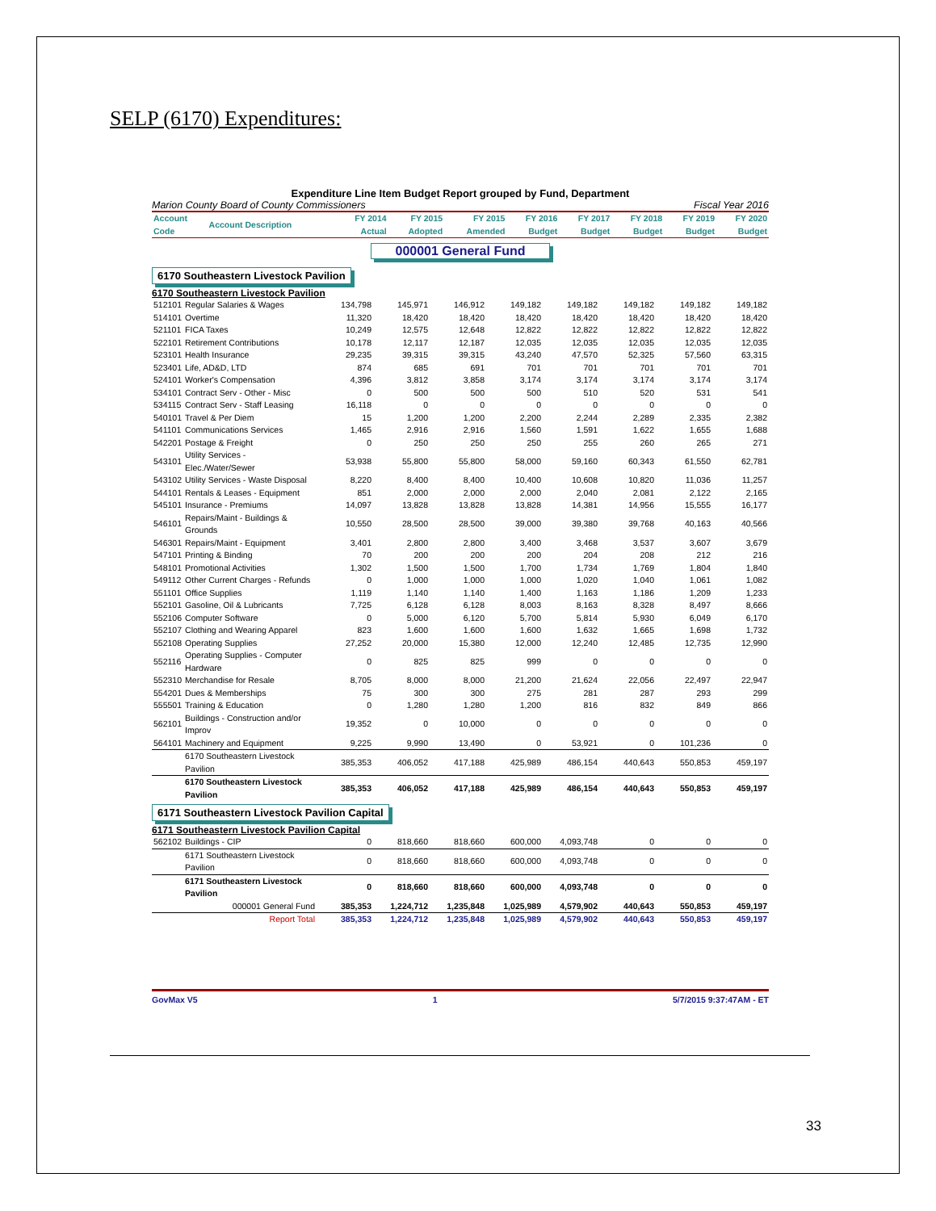SELP (6170) Expenditures:
Expenditure Line Item Budget Report grouped by Fund, Department
Marion County Board of County Commissioners Fiscal Year 2016
| Account Code | Account Description | FY 2014 Actual | FY 2015 Adopted | FY 2015 Amended | FY 2016 Budget | FY 2017 Budget | FY 2018 Budget | FY 2019 Budget | FY 2020 Budget |
| --- | --- | --- | --- | --- | --- | --- | --- | --- | --- |
000001 General Fund
6170 Southeastern Livestock Pavilion
6170 Southeastern Livestock Pavilion
| 512101 | Regular Salaries & Wages | 134,798 | 145,971 | 146,912 | 149,182 | 149,182 | 149,182 | 149,182 | 149,182 |
| 514101 | Overtime | 11,320 | 18,420 | 18,420 | 18,420 | 18,420 | 18,420 | 18,420 | 18,420 |
| 521101 | FICA Taxes | 10,249 | 12,575 | 12,648 | 12,822 | 12,822 | 12,822 | 12,822 | 12,822 |
| 522101 | Retirement Contributions | 10,178 | 12,117 | 12,187 | 12,035 | 12,035 | 12,035 | 12,035 | 12,035 |
| 523101 | Health Insurance | 29,235 | 39,315 | 39,315 | 43,240 | 47,570 | 52,325 | 57,560 | 63,315 |
| 523401 | Life, AD&D, LTD | 874 | 685 | 691 | 701 | 701 | 701 | 701 | 701 |
| 524101 | Worker's Compensation | 4,396 | 3,812 | 3,858 | 3,174 | 3,174 | 3,174 | 3,174 | 3,174 |
| 534101 | Contract Serv - Other - Misc | 0 | 500 | 500 | 500 | 510 | 520 | 531 | 541 |
| 534115 | Contract Serv - Staff Leasing | 16,118 | 0 | 0 | 0 | 0 | 0 | 0 | 0 |
| 540101 | Travel & Per Diem | 15 | 1,200 | 1,200 | 2,200 | 2,244 | 2,289 | 2,335 | 2,382 |
| 541101 | Communications Services | 1,465 | 2,916 | 2,916 | 1,560 | 1,591 | 1,622 | 1,655 | 1,688 |
| 542201 | Postage & Freight | 0 | 250 | 250 | 250 | 255 | 260 | 265 | 271 |
| 543101 | Utility Services - Elec./Water/Sewer | 53,938 | 55,800 | 55,800 | 58,000 | 59,160 | 60,343 | 61,550 | 62,781 |
| 543102 | Utility Services - Waste Disposal | 8,220 | 8,400 | 8,400 | 10,400 | 10,608 | 10,820 | 11,036 | 11,257 |
| 544101 | Rentals & Leases - Equipment | 851 | 2,000 | 2,000 | 2,000 | 2,040 | 2,081 | 2,122 | 2,165 |
| 545101 | Insurance - Premiums | 14,097 | 13,828 | 13,828 | 13,828 | 14,381 | 14,956 | 15,555 | 16,177 |
| 546101 | Repairs/Maint - Buildings & Grounds | 10,550 | 28,500 | 28,500 | 39,000 | 39,380 | 39,768 | 40,163 | 40,566 |
| 546301 | Repairs/Maint - Equipment | 3,401 | 2,800 | 2,800 | 3,400 | 3,468 | 3,537 | 3,607 | 3,679 |
| 547101 | Printing & Binding | 70 | 200 | 200 | 200 | 204 | 208 | 212 | 216 |
| 548101 | Promotional Activities | 1,302 | 1,500 | 1,500 | 1,700 | 1,734 | 1,769 | 1,804 | 1,840 |
| 549112 | Other Current Charges - Refunds | 0 | 1,000 | 1,000 | 1,000 | 1,020 | 1,040 | 1,061 | 1,082 |
| 551101 | Office Supplies | 1,119 | 1,140 | 1,140 | 1,400 | 1,163 | 1,186 | 1,209 | 1,233 |
| 552101 | Gasoline, Oil & Lubricants | 7,725 | 6,128 | 6,128 | 8,003 | 8,163 | 8,328 | 8,497 | 8,666 |
| 552106 | Computer Software | 0 | 5,000 | 6,120 | 5,700 | 5,814 | 5,930 | 6,049 | 6,170 |
| 552107 | Clothing and Wearing Apparel | 823 | 1,600 | 1,600 | 1,600 | 1,632 | 1,665 | 1,698 | 1,732 |
| 552108 | Operating Supplies | 27,252 | 20,000 | 15,380 | 12,000 | 12,240 | 12,485 | 12,735 | 12,990 |
| 552116 | Operating Supplies - Computer Hardware | 0 | 825 | 825 | 999 | 0 | 0 | 0 | 0 |
| 552310 | Merchandise for Resale | 8,705 | 8,000 | 8,000 | 21,200 | 21,624 | 22,056 | 22,497 | 22,947 |
| 554201 | Dues & Memberships | 75 | 300 | 300 | 275 | 281 | 287 | 293 | 299 |
| 555501 | Training & Education | 0 | 1,280 | 1,280 | 1,200 | 816 | 832 | 849 | 866 |
| 562101 | Buildings - Construction and/or Improv | 19,352 | 0 | 10,000 | 0 | 0 | 0 | 0 | 0 |
| 564101 | Machinery and Equipment | 9,225 | 9,990 | 13,490 | 0 | 53,921 | 0 | 101,236 | 0 |
| | 6170 Southeastern Livestock Pavilion | 385,353 | 406,052 | 417,188 | 425,989 | 486,154 | 440,643 | 550,853 | 459,197 |
| | 6170 Southeastern Livestock Pavilion | 385,353 | 406,052 | 417,188 | 425,989 | 486,154 | 440,643 | 550,853 | 459,197 |
6171 Southeastern Livestock Pavilion Capital
6171 Southeastern Livestock Pavilion Capital
| 562102 | Buildings - CIP | 0 | 818,660 | 818,660 | 600,000 | 4,093,748 | 0 | 0 | 0 |
| | 6171 Southeastern Livestock Pavilion | 0 | 818,660 | 818,660 | 600,000 | 4,093,748 | 0 | 0 | 0 |
| | 6171 Southeastern Livestock Pavilion | 0 | 818,660 | 818,660 | 600,000 | 4,093,748 | 0 | 0 | 0 |
| | 000001 General Fund | 385,353 | 1,224,712 | 1,235,848 | 1,025,989 | 4,579,902 | 440,643 | 550,853 | 459,197 |
| | Report Total | 385,353 | 1,224,712 | 1,235,848 | 1,025,989 | 4,579,902 | 440,643 | 550,853 | 459,197 |
GovMax V5 1 5/7/2015 9:37:47AM - ET
33